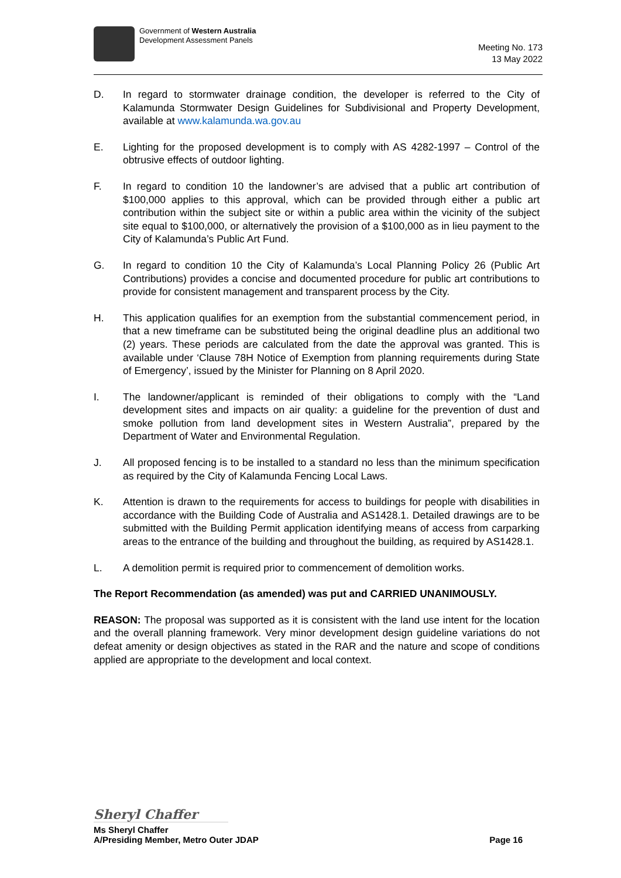Government of Western Australia
Development Assessment Panels
Meeting No. 173
13 May 2022
D. In regard to stormwater drainage condition, the developer is referred to the City of Kalamunda Stormwater Design Guidelines for Subdivisional and Property Development, available at www.kalamunda.wa.gov.au
E. Lighting for the proposed development is to comply with AS 4282-1997 – Control of the obtrusive effects of outdoor lighting.
F. In regard to condition 10 the landowner’s are advised that a public art contribution of $100,000 applies to this approval, which can be provided through either a public art contribution within the subject site or within a public area within the vicinity of the subject site equal to $100,000, or alternatively the provision of a $100,000 as in lieu payment to the City of Kalamunda’s Public Art Fund.
G. In regard to condition 10 the City of Kalamunda’s Local Planning Policy 26 (Public Art Contributions) provides a concise and documented procedure for public art contributions to provide for consistent management and transparent process by the City.
H. This application qualifies for an exemption from the substantial commencement period, in that a new timeframe can be substituted being the original deadline plus an additional two (2) years. These periods are calculated from the date the approval was granted. This is available under ‘Clause 78H Notice of Exemption from planning requirements during State of Emergency’, issued by the Minister for Planning on 8 April 2020.
I. The landowner/applicant is reminded of their obligations to comply with the “Land development sites and impacts on air quality: a guideline for the prevention of dust and smoke pollution from land development sites in Western Australia”, prepared by the Department of Water and Environmental Regulation.
J. All proposed fencing is to be installed to a standard no less than the minimum specification as required by the City of Kalamunda Fencing Local Laws.
K. Attention is drawn to the requirements for access to buildings for people with disabilities in accordance with the Building Code of Australia and AS1428.1. Detailed drawings are to be submitted with the Building Permit application identifying means of access from carparking areas to the entrance of the building and throughout the building, as required by AS1428.1.
L. A demolition permit is required prior to commencement of demolition works.
The Report Recommendation (as amended) was put and CARRIED UNANIMOUSLY.
REASON: The proposal was supported as it is consistent with the land use intent for the location and the overall planning framework. Very minor development design guideline variations do not defeat amenity or design objectives as stated in the RAR and the nature and scope of conditions applied are appropriate to the development and local context.
Sheryl Chaffer
Ms Sheryl Chaffer
A/Presiding Member, Metro Outer JDAP Page 16